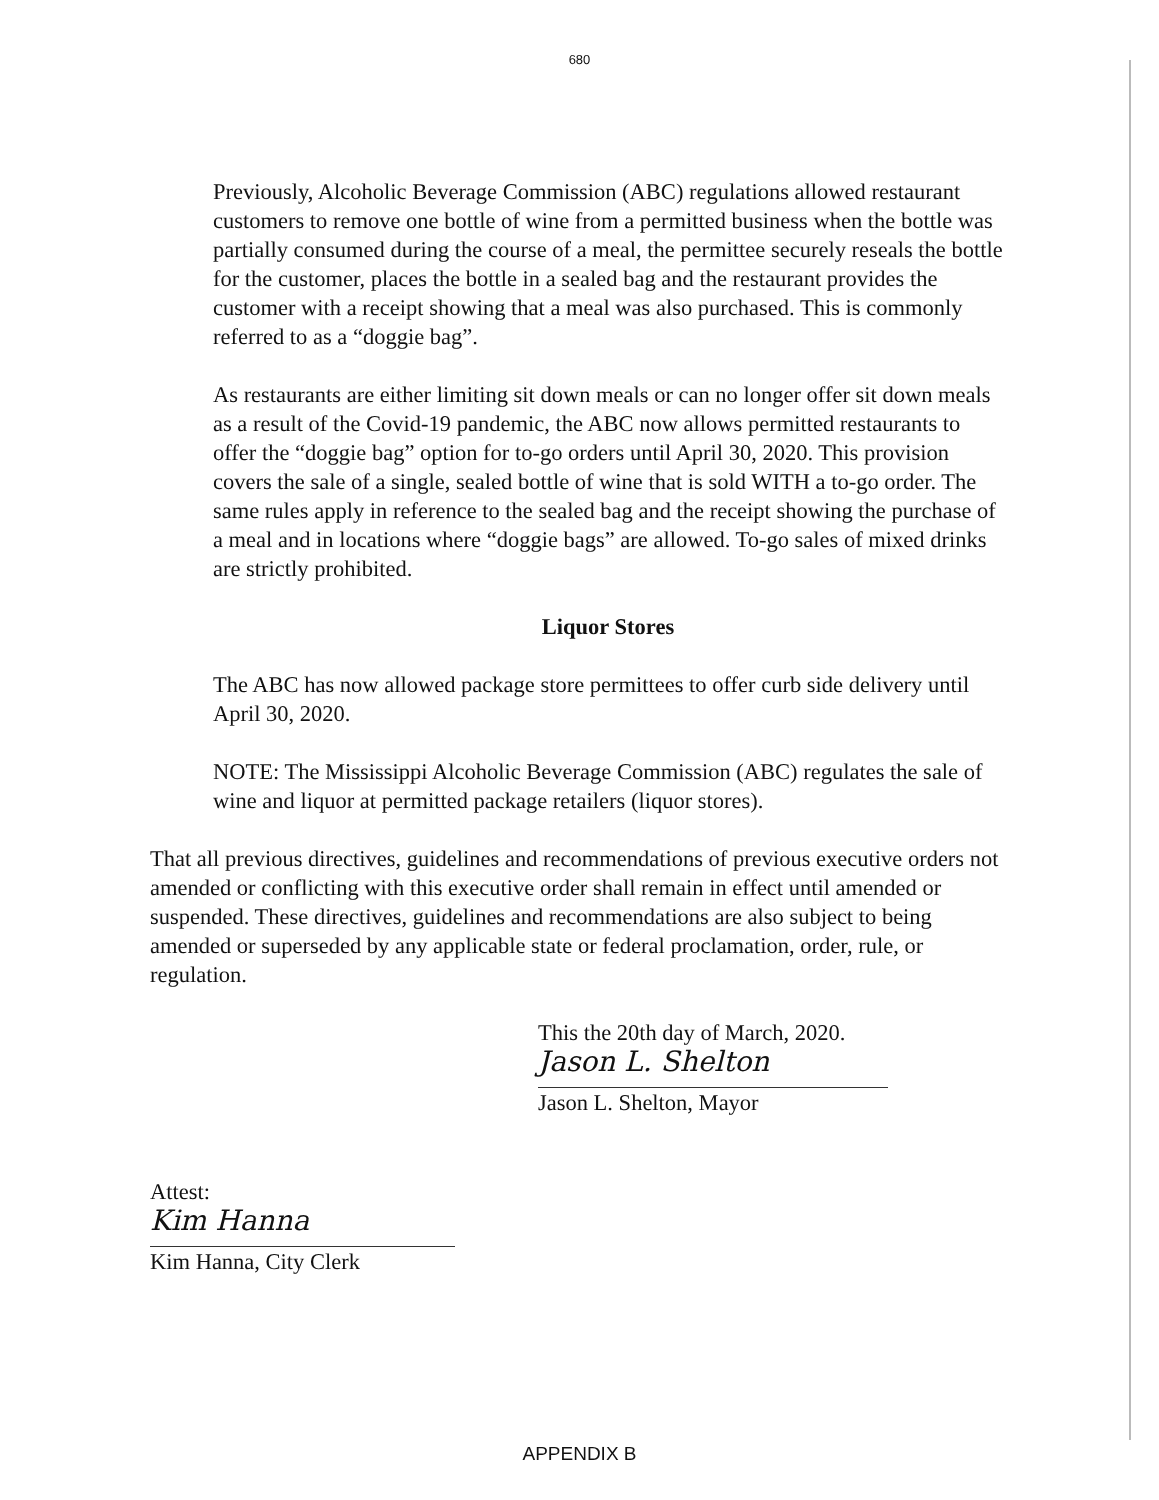680
Previously, Alcoholic Beverage Commission (ABC) regulations allowed restaurant customers to remove one bottle of wine from a permitted business when the bottle was partially consumed during the course of a meal, the permittee securely reseals the bottle for the customer, places the bottle in a sealed bag and the restaurant provides the customer with a receipt showing that a meal was also purchased. This is commonly referred to as a “doggie bag”.
As restaurants are either limiting sit down meals or can no longer offer sit down meals as a result of the Covid-19 pandemic, the ABC now allows permitted restaurants to offer the “doggie bag” option for to-go orders until April 30, 2020. This provision covers the sale of a single, sealed bottle of wine that is sold WITH a to-go order. The same rules apply in reference to the sealed bag and the receipt showing the purchase of a meal and in locations where “doggie bags” are allowed. To-go sales of mixed drinks are strictly prohibited.
Liquor Stores
The ABC has now allowed package store permittees to offer curb side delivery until April 30, 2020.
NOTE: The Mississippi Alcoholic Beverage Commission (ABC) regulates the sale of wine and liquor at permitted package retailers (liquor stores).
That all previous directives, guidelines and recommendations of previous executive orders not amended or conflicting with this executive order shall remain in effect until amended or suspended. These directives, guidelines and recommendations are also subject to being amended or superseded by any applicable state or federal proclamation, order, rule, or regulation.
This the 20th day of March, 2020.
Jason L. Shelton
Jason L. Shelton, Mayor
Attest:
Kim Hanna
Kim Hanna, City Clerk
APPENDIX B